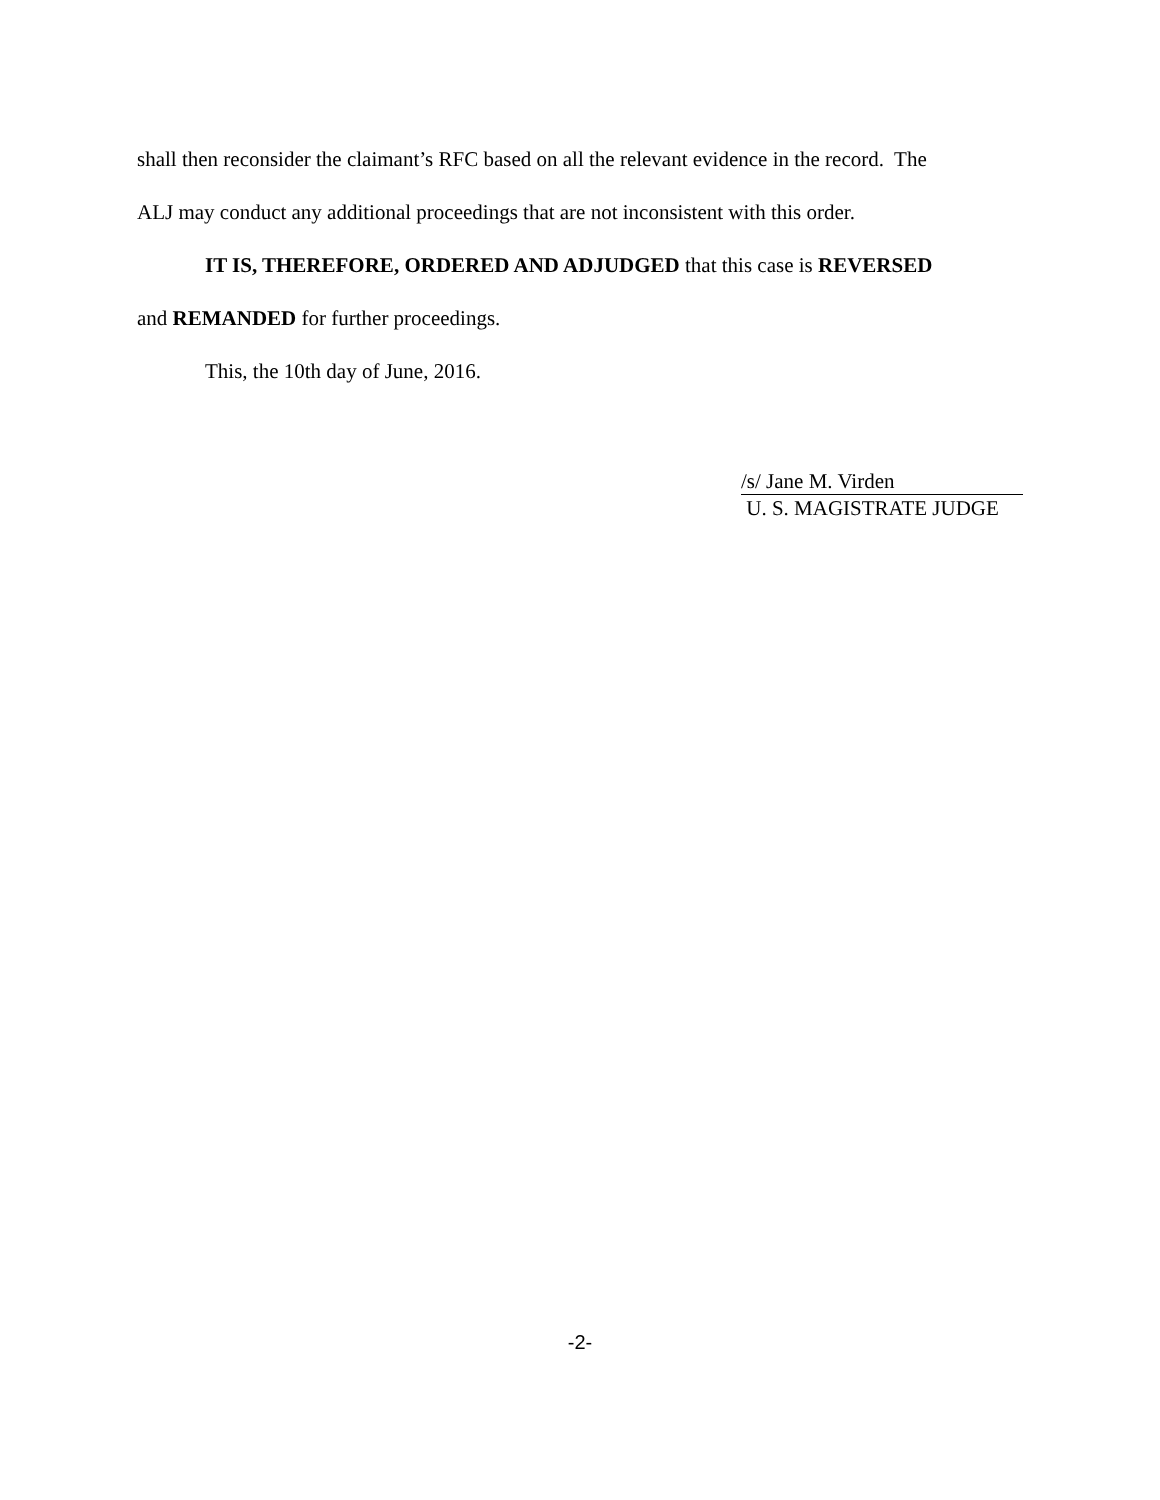shall then reconsider the claimant’s RFC based on all the relevant evidence in the record. The
ALJ may conduct any additional proceedings that are not inconsistent with this order.
IT IS, THEREFORE, ORDERED AND ADJUDGED that this case is REVERSED
and REMANDED for further proceedings.
This, the 10th day of June, 2016.
/s/ Jane M. Virden
U. S. MAGISTRATE JUDGE
-2-